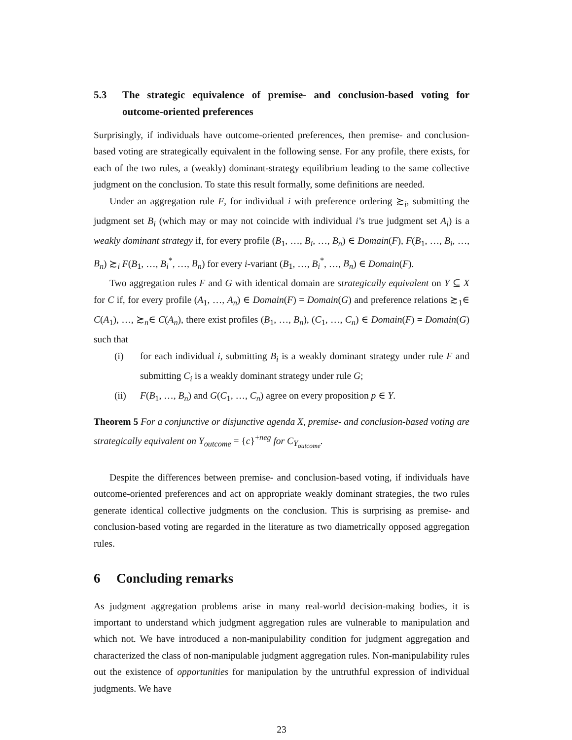5.3 The strategic equivalence of premise- and conclusion-based voting for outcome-oriented preferences
Surprisingly, if individuals have outcome-oriented preferences, then premise- and conclusion-based voting are strategically equivalent in the following sense. For any profile, there exists, for each of the two rules, a (weakly) dominant-strategy equilibrium leading to the same collective judgment on the conclusion. To state this result formally, some definitions are needed.
Under an aggregation rule F, for individual i with preference ordering ≿<sub>i</sub>, submitting the judgment set B<sub>i</sub> (which may or may not coincide with individual i’s true judgment set A<sub>i</sub>) is a weakly dominant strategy if, for every profile (B<sub>1</sub>, …, B<sub>i</sub>, …, B<sub>n</sub>) ∈ Domain(F), F(B<sub>1</sub>, …, B<sub>i</sub>, …, B<sub>n</sub>) ≿<sub>i</sub> F(B<sub>1</sub>, …, B<sub>i</sub><sup>*</sup>, …, B<sub>n</sub>) for every i-variant (B<sub>1</sub>, …, B<sub>i</sub><sup>*</sup>, …, B<sub>n</sub>) ∈ Domain(F).
Two aggregation rules F and G with identical domain are strategically equivalent on Y ⊆ X for C if, for every profile (A<sub>1</sub>, …, A<sub>n</sub>) ∈ Domain(F) = Domain(G) and preference relations ≿<sub>1</sub>∈ C(A<sub>1</sub>), …, ≿<sub>n</sub>∈ C(A<sub>n</sub>), there exist profiles (B<sub>1</sub>, …, B<sub>n</sub>), (C<sub>1</sub>, …, C<sub>n</sub>) ∈ Domain(F) = Domain(G) such that
(i) for each individual i, submitting B<sub>i</sub> is a weakly dominant strategy under rule F and submitting C<sub>i</sub> is a weakly dominant strategy under rule G;
(ii) F(B<sub>1</sub>, …, B<sub>n</sub>) and G(C<sub>1</sub>, …, C<sub>n</sub>) agree on every proposition p ∈ Y.
Theorem 5 For a conjunctive or disjunctive agenda X, premise- and conclusion-based voting are strategically equivalent on Y<sub>outcome</sub> = {c}<sup>+neg</sup> for C<sub>Y<sub>outcome</sub></sub>.
Despite the differences between premise- and conclusion-based voting, if individuals have outcome-oriented preferences and act on appropriate weakly dominant strategies, the two rules generate identical collective judgments on the conclusion. This is surprising as premise- and conclusion-based voting are regarded in the literature as two diametrically opposed aggregation rules.
6 Concluding remarks
As judgment aggregation problems arise in many real-world decision-making bodies, it is important to understand which judgment aggregation rules are vulnerable to manipulation and which not. We have introduced a non-manipulability condition for judgment aggregation and characterized the class of non-manipulable judgment aggregation rules. Non-manipulability rules out the existence of opportunities for manipulation by the untruthful expression of individual judgments. We have
23